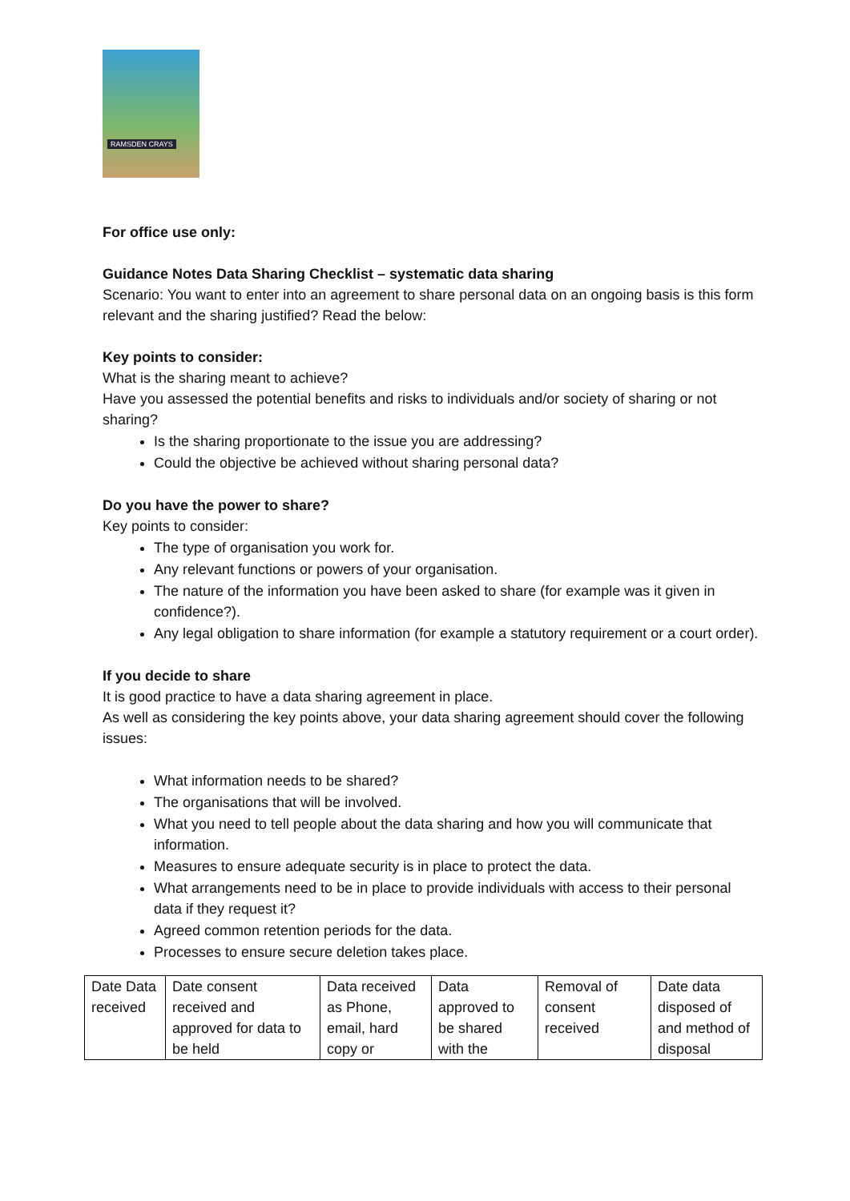RAMSDEN CRAYS
For office use only:
Guidance Notes Data Sharing Checklist – systematic data sharing
Scenario: You want to enter into an agreement to share personal data on an ongoing basis is this form relevant and the sharing justified? Read the below:
Key points to consider:
What is the sharing meant to achieve?
Have you assessed the potential benefits and risks to individuals and/or society of sharing or not sharing?
Is the sharing proportionate to the issue you are addressing?
Could the objective be achieved without sharing personal data?
Do you have the power to share?
Key points to consider:
The type of organisation you work for.
Any relevant functions or powers of your organisation.
The nature of the information you have been asked to share (for example was it given in confidence?).
Any legal obligation to share information (for example a statutory requirement or a court order).
If you decide to share
It is good practice to have a data sharing agreement in place.
As well as considering the key points above, your data sharing agreement should cover the following issues:
What information needs to be shared?
The organisations that will be involved.
What you need to tell people about the data sharing and how you will communicate that information.
Measures to ensure adequate security is in place to protect the data.
What arrangements need to be in place to provide individuals with access to their personal data if they request it?
Agreed common retention periods for the data.
Processes to ensure secure deletion takes place.
| Date Data received | Date consent received and approved for data to be held | Data received as Phone, email, hard copy or | Data approved to be shared with the | Removal of consent received | Date data disposed of and method of disposal |